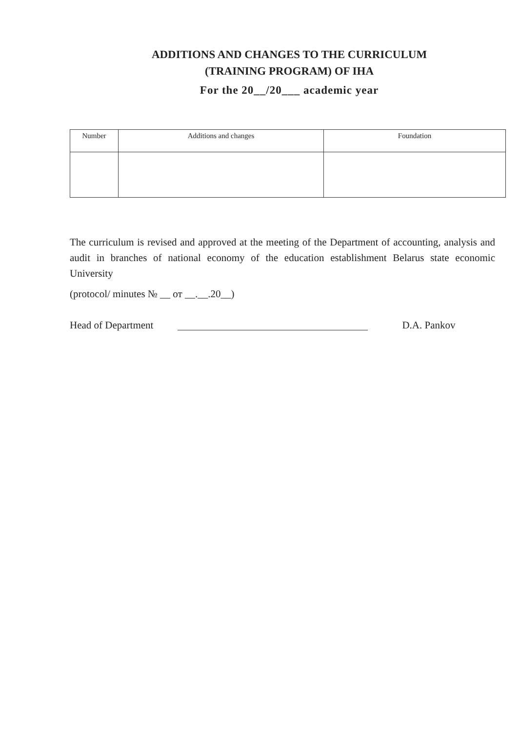ADDITIONS AND CHANGES TO THE CURRICULUM
(TRAINING PROGRAM) OF IHA
For the 20__/20___ academic year
| Number | Additions and changes | Foundation |
| --- | --- | --- |
The curriculum is revised and approved at the meeting of the Department of accounting, analysis and audit in branches of national economy of the education establishment Belarus state economic University
(protocol/ minutes № __ от __.__.20__)
Head of Department D.A. Pankov